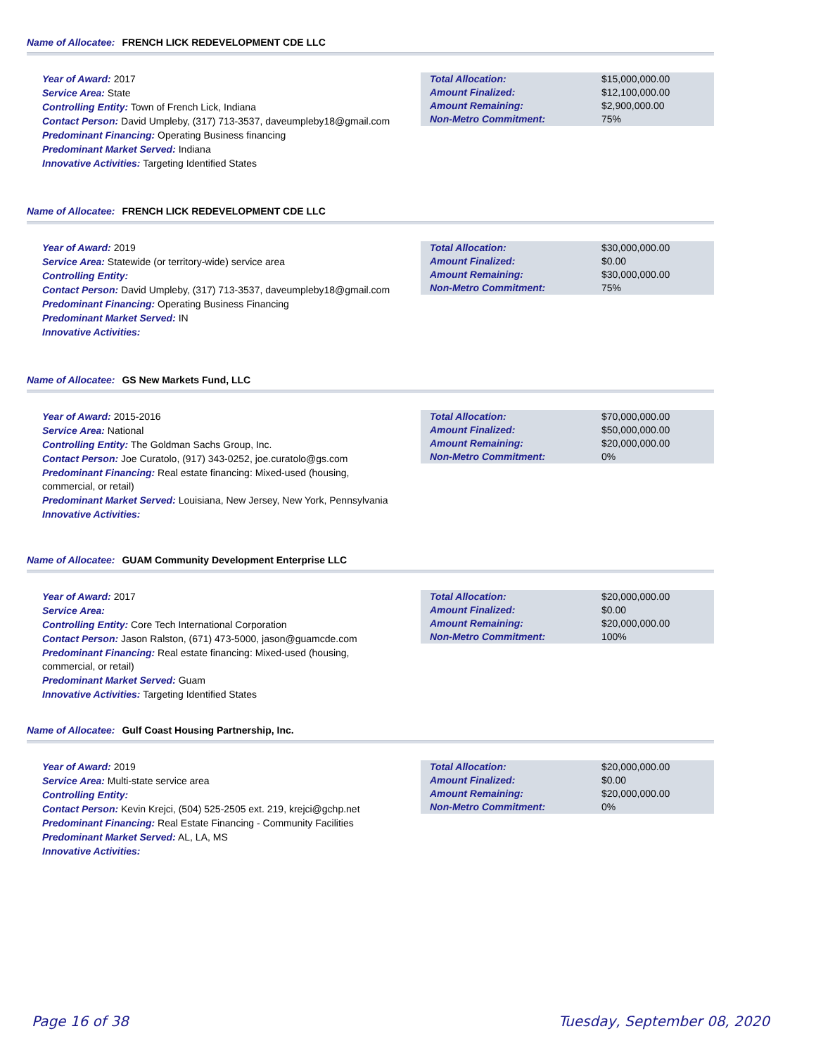Name of Allocatee: FRENCH LICK REDEVELOPMENT CDE LLC
Year of Award: 2017
Service Area: State
Controlling Entity: Town of French Lick, Indiana
Contact Person: David Umpleby, (317) 713-3537, daveumpleby18@gmail.com
Predominant Financing: Operating Business financing
Predominant Market Served: Indiana
Innovative Activities: Targeting Identified States
| Total Allocation: | $15,000,000.00 |
| Amount Finalized: | $12,100,000.00 |
| Amount Remaining: | $2,900,000.00 |
| Non-Metro Commitment: | 75% |
Name of Allocatee: FRENCH LICK REDEVELOPMENT CDE LLC
Year of Award: 2019
Service Area: Statewide (or territory-wide) service area
Controlling Entity:
Contact Person: David Umpleby, (317) 713-3537, daveumpleby18@gmail.com
Predominant Financing: Operating Business Financing
Predominant Market Served: IN
Innovative Activities:
| Total Allocation: | $30,000,000.00 |
| Amount Finalized: | $0.00 |
| Amount Remaining: | $30,000,000.00 |
| Non-Metro Commitment: | 75% |
Name of Allocatee: GS New Markets Fund, LLC
Year of Award: 2015-2016
Service Area: National
Controlling Entity: The Goldman Sachs Group, Inc.
Contact Person: Joe Curatolo, (917) 343-0252, joe.curatolo@gs.com
Predominant Financing: Real estate financing: Mixed-used (housing, commercial, or retail)
Predominant Market Served: Louisiana, New Jersey, New York, Pennsylvania
Innovative Activities:
| Total Allocation: | $70,000,000.00 |
| Amount Finalized: | $50,000,000.00 |
| Amount Remaining: | $20,000,000.00 |
| Non-Metro Commitment: | 0% |
Name of Allocatee: GUAM Community Development Enterprise LLC
Year of Award: 2017
Service Area:
Controlling Entity: Core Tech International Corporation
Contact Person: Jason Ralston, (671) 473-5000, jason@guamcde.com
Predominant Financing: Real estate financing: Mixed-used (housing, commercial, or retail)
Predominant Market Served: Guam
Innovative Activities: Targeting Identified States
| Total Allocation: | $20,000,000.00 |
| Amount Finalized: | $0.00 |
| Amount Remaining: | $20,000,000.00 |
| Non-Metro Commitment: | 100% |
Name of Allocatee: Gulf Coast Housing Partnership, Inc.
Year of Award: 2019
Service Area: Multi-state service area
Controlling Entity:
Contact Person: Kevin Krejci, (504) 525-2505 ext. 219, krejci@gchp.net
Predominant Financing: Real Estate Financing - Community Facilities
Predominant Market Served: AL, LA, MS
Innovative Activities:
| Total Allocation: | $20,000,000.00 |
| Amount Finalized: | $0.00 |
| Amount Remaining: | $20,000,000.00 |
| Non-Metro Commitment: | 0% |
Page 16 of 38 Tuesday, September 08, 2020